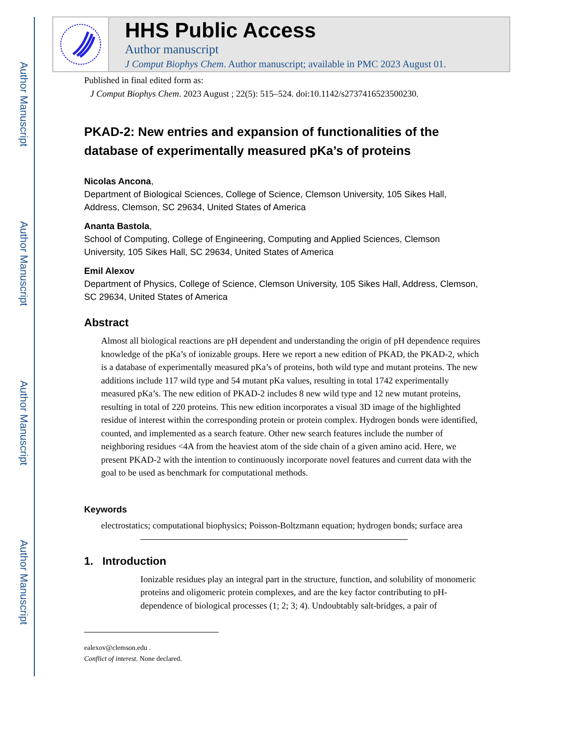Author Manuscript
Author Manuscript
Author Manuscript
Author Manuscript
HHS Public Access
Author manuscript
J Comput Biophys Chem. Author manuscript; available in PMC 2023 August 01.
Published in final edited form as:
J Comput Biophys Chem. 2023 August ; 22(5): 515–524. doi:10.1142/s2737416523500230.
PKAD-2: New entries and expansion of functionalities of the database of experimentally measured pKa’s of proteins
Nicolas Ancona,
Department of Biological Sciences, College of Science, Clemson University, 105 Sikes Hall, Address, Clemson, SC 29634, United States of America
Ananta Bastola,
School of Computing, College of Engineering, Computing and Applied Sciences, Clemson University, 105 Sikes Hall, SC 29634, United States of America
Emil Alexov
Department of Physics, College of Science, Clemson University, 105 Sikes Hall, Address, Clemson, SC 29634, United States of America
Abstract
Almost all biological reactions are pH dependent and understanding the origin of pH dependence requires knowledge of the pKa’s of ionizable groups. Here we report a new edition of PKAD, the PKAD-2, which is a database of experimentally measured pKa’s of proteins, both wild type and mutant proteins. The new additions include 117 wild type and 54 mutant pKa values, resulting in total 1742 experimentally measured pKa’s. The new edition of PKAD-2 includes 8 new wild type and 12 new mutant proteins, resulting in total of 220 proteins. This new edition incorporates a visual 3D image of the highlighted residue of interest within the corresponding protein or protein complex. Hydrogen bonds were identified, counted, and implemented as a search feature. Other new search features include the number of neighboring residues <4A from the heaviest atom of the side chain of a given amino acid. Here, we present PKAD-2 with the intention to continuously incorporate novel features and current data with the goal to be used as benchmark for computational methods.
Keywords
electrostatics; computational biophysics; Poisson-Boltzmann equation; hydrogen bonds; surface area
1. Introduction
Ionizable residues play an integral part in the structure, function, and solubility of monomeric proteins and oligomeric protein complexes, and are the key factor contributing to pH-dependence of biological processes (1; 2; 3; 4). Undoubtably salt-bridges, a pair of
ealexov@clemson.edu .
Conflict of interest. None declared.